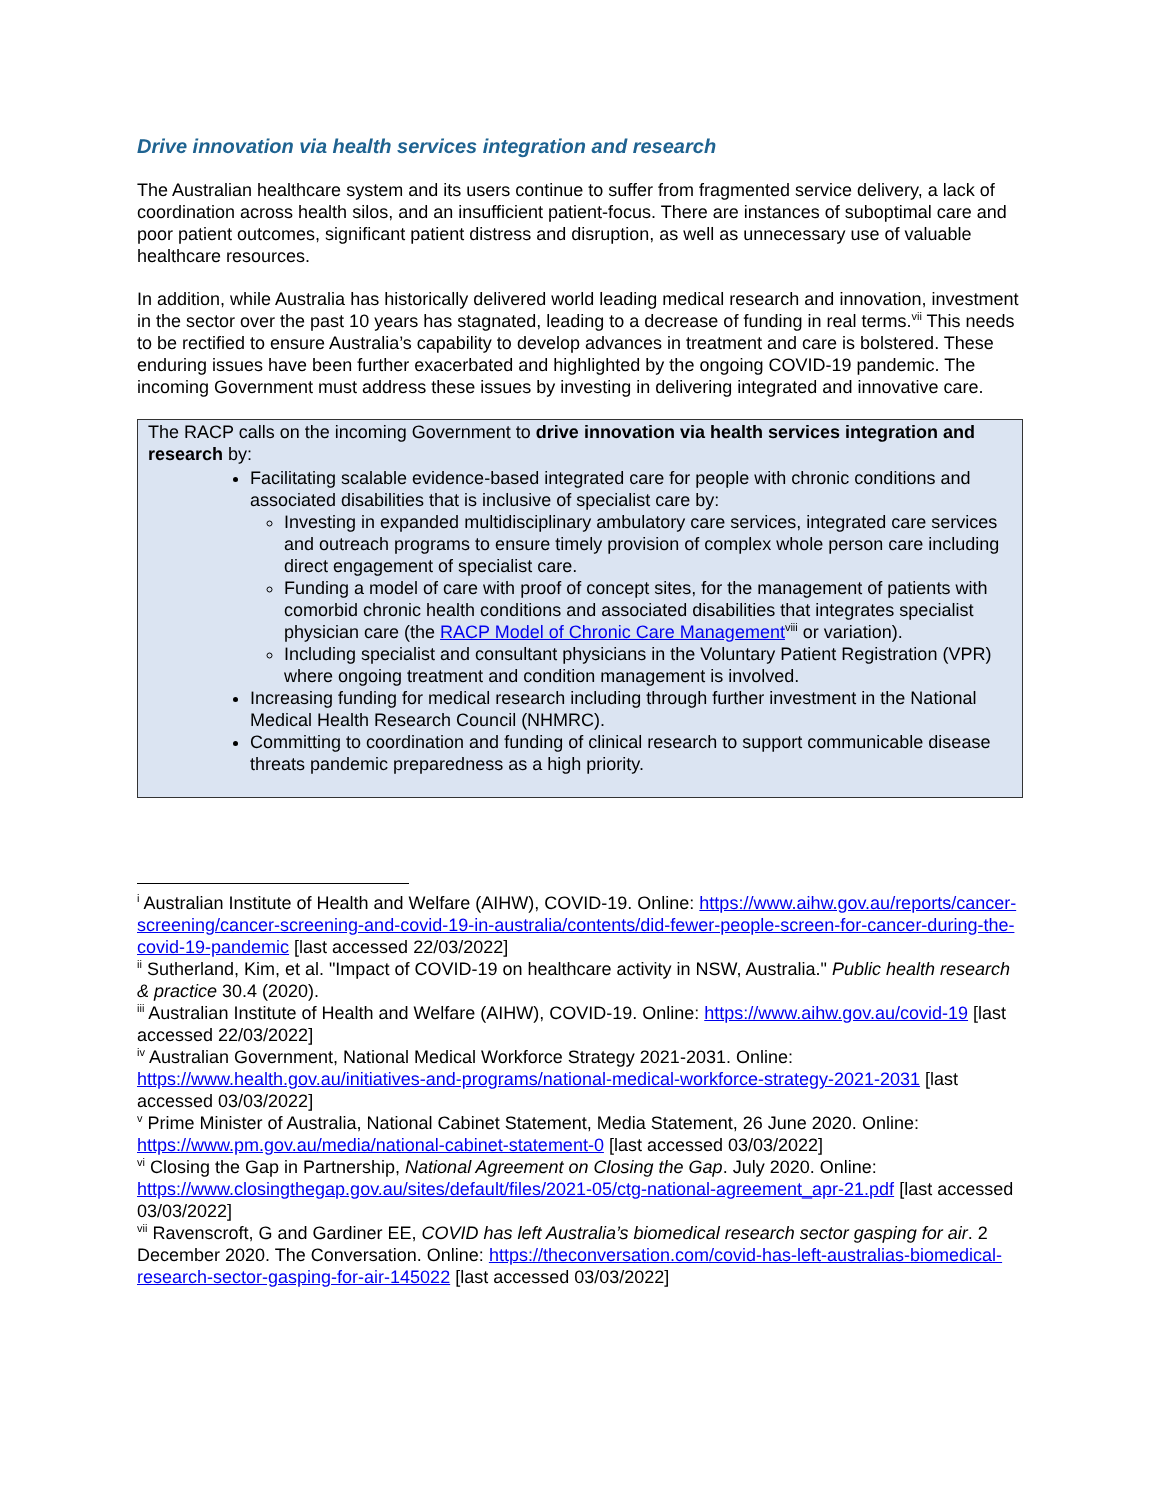Drive innovation via health services integration and research
The Australian healthcare system and its users continue to suffer from fragmented service delivery, a lack of coordination across health silos, and an insufficient patient-focus. There are instances of suboptimal care and poor patient outcomes, significant patient distress and disruption, as well as unnecessary use of valuable healthcare resources.
In addition, while Australia has historically delivered world leading medical research and innovation, investment in the sector over the past 10 years has stagnated, leading to a decrease of funding in real terms.<sup>vii</sup> This needs to be rectified to ensure Australia’s capability to develop advances in treatment and care is bolstered. These enduring issues have been further exacerbated and highlighted by the ongoing COVID-19 pandemic. The incoming Government must address these issues by investing in delivering integrated and innovative care.
The RACP calls on the incoming Government to drive innovation via health services integration and research by:
Facilitating scalable evidence-based integrated care for people with chronic conditions and associated disabilities that is inclusive of specialist care by:
Investing in expanded multidisciplinary ambulatory care services, integrated care services and outreach programs to ensure timely provision of complex whole person care including direct engagement of specialist care.
Funding a model of care with proof of concept sites, for the management of patients with comorbid chronic health conditions and associated disabilities that integrates specialist physician care (the RACP Model of Chronic Care Management<sup>viii</sup> or variation).
Including specialist and consultant physicians in the Voluntary Patient Registration (VPR) where ongoing treatment and condition management is involved.
Increasing funding for medical research including through further investment in the National Medical Health Research Council (NHMRC).
Committing to coordination and funding of clinical research to support communicable disease threats pandemic preparedness as a high priority.
<sup>i</sup> Australian Institute of Health and Welfare (AIHW), COVID-19. Online: https://www.aihw.gov.au/reports/cancer-screening/cancer-screening-and-covid-19-in-australia/contents/did-fewer-people-screen-for-cancer-during-the-covid-19-pandemic [last accessed 22/03/2022]
<sup>ii</sup> Sutherland, Kim, et al. "Impact of COVID-19 on healthcare activity in NSW, Australia." Public health research & practice 30.4 (2020).
<sup>iii</sup> Australian Institute of Health and Welfare (AIHW), COVID-19. Online: https://www.aihw.gov.au/covid-19 [last accessed 22/03/2022]
<sup>iv</sup> Australian Government, National Medical Workforce Strategy 2021-2031. Online: https://www.health.gov.au/initiatives-and-programs/national-medical-workforce-strategy-2021-2031 [last accessed 03/03/2022]
<sup>v</sup> Prime Minister of Australia, National Cabinet Statement, Media Statement, 26 June 2020. Online: https://www.pm.gov.au/media/national-cabinet-statement-0 [last accessed 03/03/2022]
<sup>vi</sup> Closing the Gap in Partnership, National Agreement on Closing the Gap. July 2020. Online: https://www.closingthegap.gov.au/sites/default/files/2021-05/ctg-national-agreement_apr-21.pdf [last accessed 03/03/2022]
<sup>vii</sup> Ravenscroft, G and Gardiner EE, COVID has left Australia’s biomedical research sector gasping for air. 2 December 2020. The Conversation. Online: https://theconversation.com/covid-has-left-australias-biomedical-research-sector-gasping-for-air-145022 [last accessed 03/03/2022]